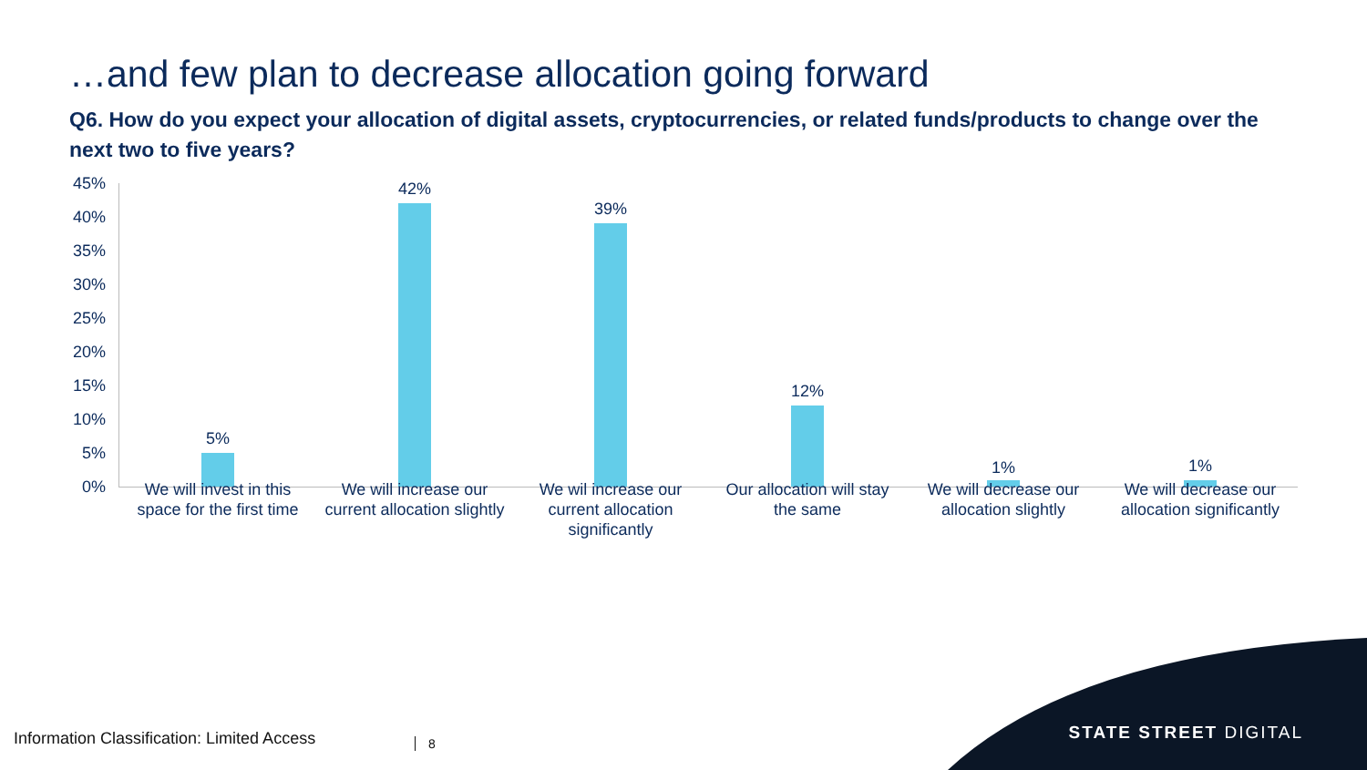…and few plan to decrease allocation going forward
Q6. How do you expect your allocation of digital assets, cryptocurrencies, or related funds/products to change over the next two to five years?
45%
40%
35%
30%
25%
20%
15%
10%
5%
0%
5%
42%
39%
12%
1% 1%
We will invest in this space for the first time
We will increase our current allocation slightly
We wil increase our current allocation significantly
Our allocation will stay the same
We will decrease our allocation slightly
We will decrease our allocation significantly
Information Classification: Limited Access
8
STATE STREET DIGITAL